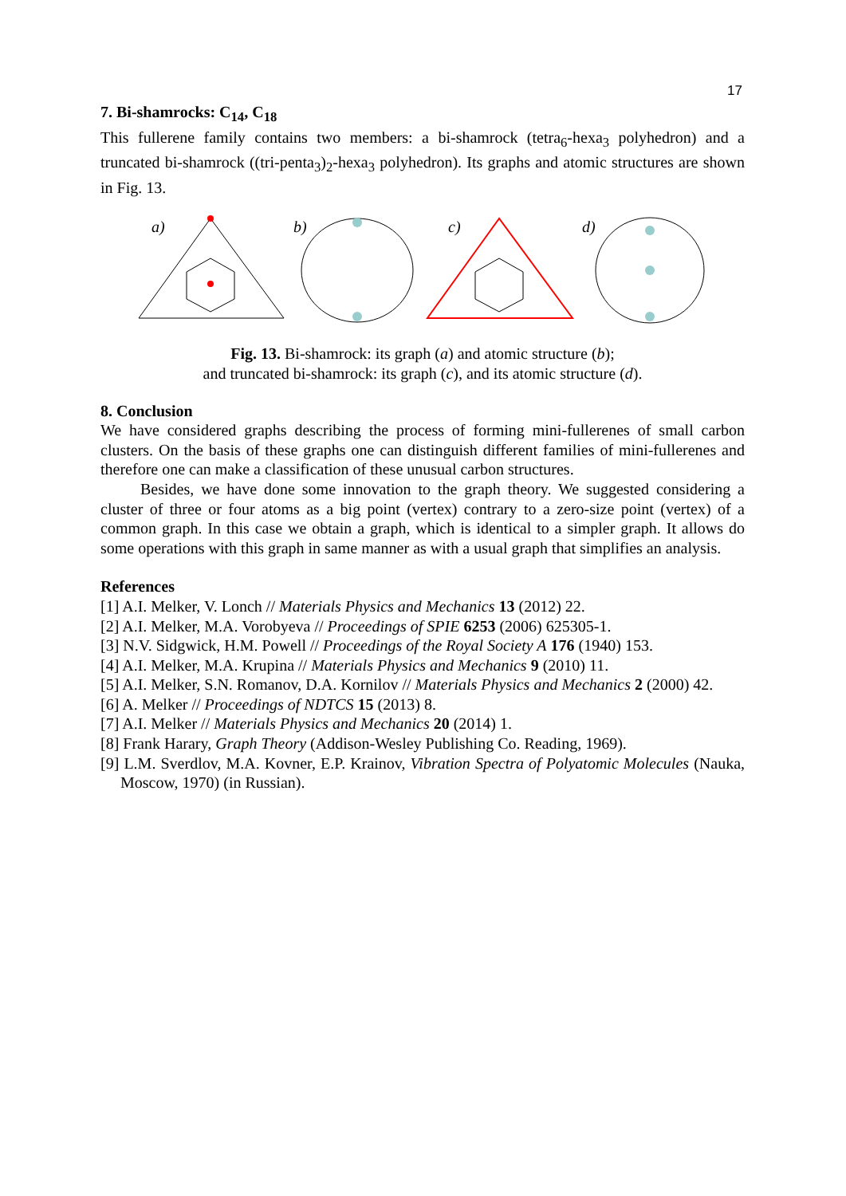17
7. Bi-shamrocks: C<sub>14</sub>, C<sub>18</sub>
This fullerene family contains two members: a bi-shamrock (tetra<sub>6</sub>-hexa<sub>3</sub> polyhedron) and a truncated bi-shamrock ((tri-penta<sub>3</sub>)<sub>2</sub>-hexa<sub>3</sub> polyhedron). Its graphs and atomic structures are shown in Fig. 13.
a)
b)
c)
d)
Fig. 13. Bi-shamrock: its graph (a) and atomic structure (b);
and truncated bi-shamrock: its graph (c), and its atomic structure (d).
8. Conclusion
We have considered graphs describing the process of forming mini-fullerenes of small carbon clusters. On the basis of these graphs one can distinguish different families of mini-fullerenes and therefore one can make a classification of these unusual carbon structures.
Besides, we have done some innovation to the graph theory. We suggested considering a cluster of three or four atoms as a big point (vertex) contrary to a zero-size point (vertex) of a common graph. In this case we obtain a graph, which is identical to a simpler graph. It allows do some operations with this graph in same manner as with a usual graph that simplifies an analysis.
References
[1] A.I. Melker, V. Lonch // Materials Physics and Mechanics 13 (2012) 22.
[2] A.I. Melker, M.A. Vorobyeva // Proceedings of SPIE 6253 (2006) 625305-1.
[3] N.V. Sidgwick, H.M. Powell // Proceedings of the Royal Society A 176 (1940) 153.
[4] A.I. Melker, M.A. Krupina // Materials Physics and Mechanics 9 (2010) 11.
[5] A.I. Melker, S.N. Romanov, D.A. Kornilov // Materials Physics and Mechanics 2 (2000) 42.
[6] A. Melker // Proceedings of NDTCS 15 (2013) 8.
[7] A.I. Melker // Materials Physics and Mechanics 20 (2014) 1.
[8] Frank Harary, Graph Theory (Addison-Wesley Publishing Co. Reading, 1969).
[9] L.M. Sverdlov, M.A. Kovner, E.P. Krainov, Vibration Spectra of Polyatomic Molecules (Nauka, Moscow, 1970) (in Russian).